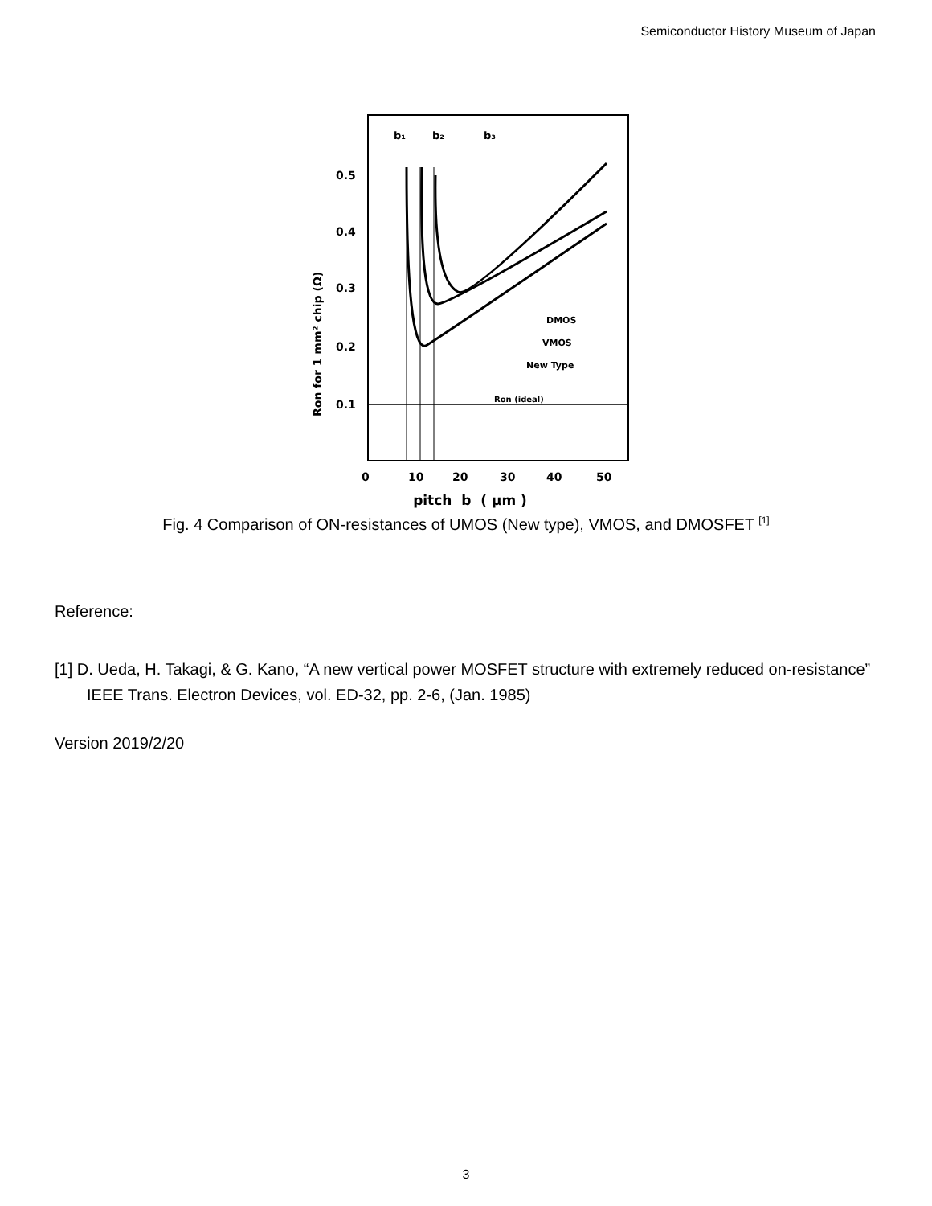Semiconductor History Museum of Japan
b₁
b₂
b₃
0.5
0.4
0.3
0.2
0.1
DMOS
VMOS
New Type
Ron (ideal)
0
10
20
30
40
50
Ron for 1 mm² chip (Ω)
pitch b ( μm )
Fig. 4 Comparison of ON-resistances of UMOS (New type), VMOS, and DMOSFET <sup>[1]</sup>
Reference:
[1] D. Ueda, H. Takagi, & G. Kano, “A new vertical power MOSFET structure with extremely reduced on-resistance” IEEE Trans. Electron Devices, vol. ED-32, pp. 2-6, (Jan. 1985)
Version 2019/2/20
3